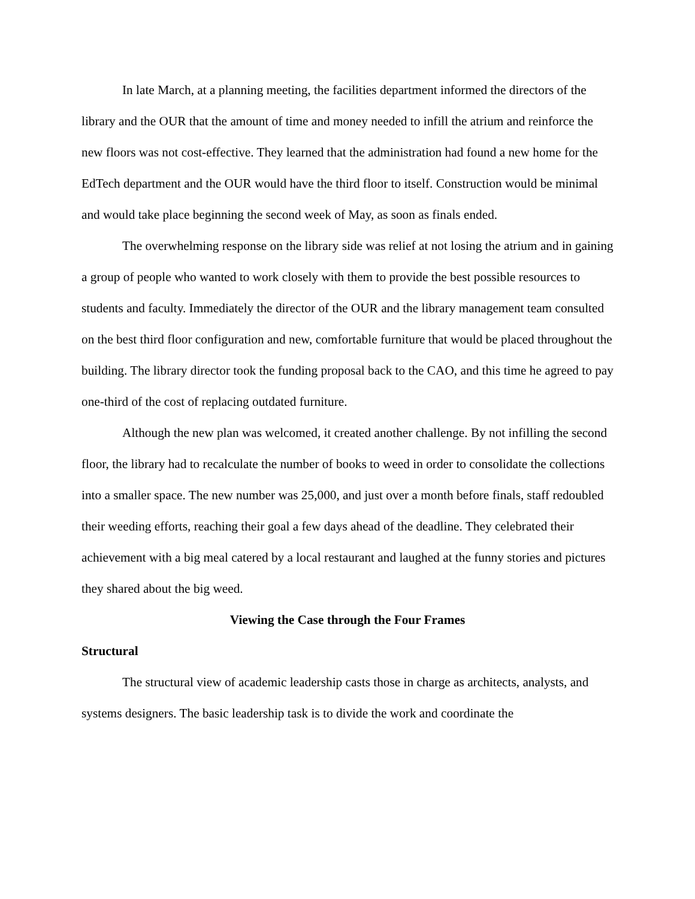In late March, at a planning meeting, the facilities department informed the directors of the library and the OUR that the amount of time and money needed to infill the atrium and reinforce the new floors was not cost-effective. They learned that the administration had found a new home for the EdTech department and the OUR would have the third floor to itself. Construction would be minimal and would take place beginning the second week of May, as soon as finals ended.
The overwhelming response on the library side was relief at not losing the atrium and in gaining a group of people who wanted to work closely with them to provide the best possible resources to students and faculty. Immediately the director of the OUR and the library management team consulted on the best third floor configuration and new, comfortable furniture that would be placed throughout the building. The library director took the funding proposal back to the CAO, and this time he agreed to pay one-third of the cost of replacing outdated furniture.
Although the new plan was welcomed, it created another challenge. By not infilling the second floor, the library had to recalculate the number of books to weed in order to consolidate the collections into a smaller space. The new number was 25,000, and just over a month before finals, staff redoubled their weeding efforts, reaching their goal a few days ahead of the deadline. They celebrated their achievement with a big meal catered by a local restaurant and laughed at the funny stories and pictures they shared about the big weed.
Viewing the Case through the Four Frames
Structural
The structural view of academic leadership casts those in charge as architects, analysts, and systems designers. The basic leadership task is to divide the work and coordinate the